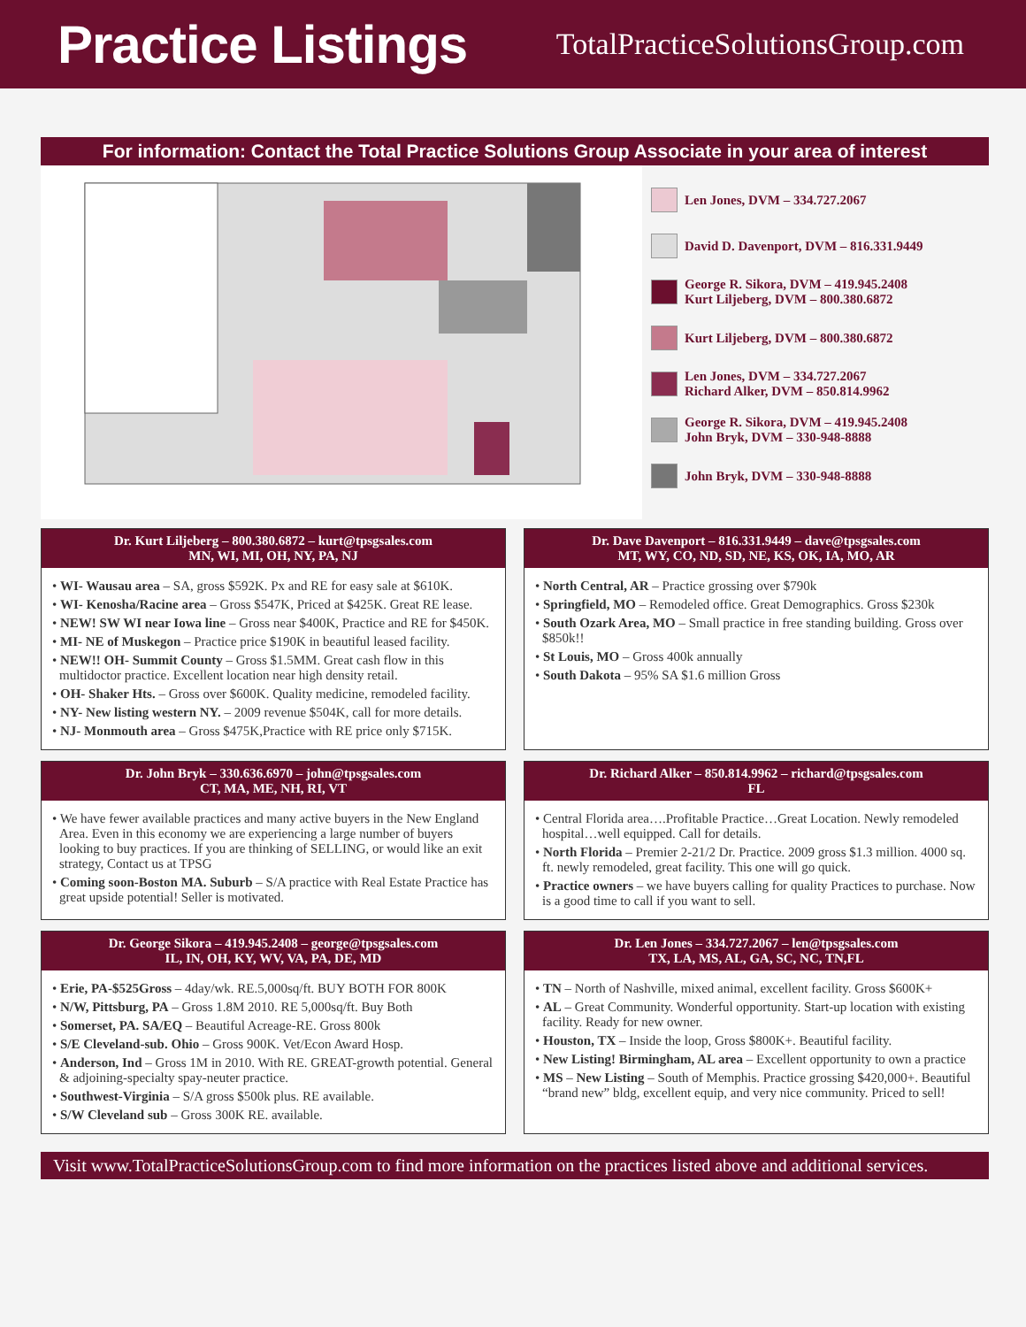Practice Listings
TotalPracticeSolutionsGroup.com
For information: Contact the Total Practice Solutions Group Associate in your area of interest
Len Jones, DVM – 334.727.2067
David D. Davenport, DVM – 816.331.9449
George R. Sikora, DVM – 419.945.2408
Kurt Liljeberg, DVM – 800.380.6872
Kurt Liljeberg, DVM – 800.380.6872
Len Jones, DVM – 334.727.2067
Richard Alker, DVM – 850.814.9962
George R. Sikora, DVM – 419.945.2408
John Bryk, DVM – 330-948-8888
John Bryk, DVM – 330-948-8888
Dr. Kurt Liljeberg – 800.380.6872 – kurt@tpsgsales.com
MN, WI, MI, OH, NY, PA, NJ
• WI- Wausau area – SA, gross $592K. Px and RE for easy sale at $610K.
• WI- Kenosha/Racine area – Gross $547K, Priced at $425K. Great RE lease.
• NEW! SW WI near Iowa line – Gross near $400K, Practice and RE for $450K.
• MI- NE of Muskegon – Practice price $190K in beautiful leased facility.
• NEW!! OH- Summit County – Gross $1.5MM. Great cash flow in this multidoctor practice. Excellent location near high density retail.
• OH- Shaker Hts. – Gross over $600K. Quality medicine, remodeled facility.
• NY- New listing western NY. – 2009 revenue $504K, call for more details.
• NJ- Monmouth area – Gross $475K,Practice with RE price only $715K.
Dr. Dave Davenport – 816.331.9449 – dave@tpsgsales.com
MT, WY, CO, ND, SD, NE, KS, OK, IA, MO, AR
• North Central, AR – Practice grossing over $790k
• Springfield, MO – Remodeled office. Great Demographics. Gross $230k
• South Ozark Area, MO – Small practice in free standing building. Gross over $850k!!
• St Louis, MO – Gross 400k annually
• South Dakota – 95% SA $1.6 million Gross
Dr. John Bryk – 330.636.6970 – john@tpsgsales.com
CT, MA, ME, NH, RI, VT
• We have fewer available practices and many active buyers in the New England Area. Even in this economy we are experiencing a large number of buyers looking to buy practices. If you are thinking of SELLING, or would like an exit strategy, Contact us at TPSG
• Coming soon-Boston MA. Suburb – S/A practice with Real Estate Practice has great upside potential! Seller is motivated.
Dr. Richard Alker – 850.814.9962 – richard@tpsgsales.com
FL
• Central Florida area….Profitable Practice…Great Location. Newly remodeled hospital…well equipped. Call for details.
• North Florida – Premier 2-21/2 Dr. Practice. 2009 gross $1.3 million. 4000 sq. ft. newly remodeled, great facility. This one will go quick.
• Practice owners – we have buyers calling for quality Practices to purchase. Now is a good time to call if you want to sell.
Dr. George Sikora – 419.945.2408 – george@tpsgsales.com
IL, IN, OH, KY, WV, VA, PA, DE, MD
• Erie, PA-$525Gross – 4day/wk. RE.5,000sq/ft. BUY BOTH FOR 800K
• N/W, Pittsburg, PA – Gross 1.8M 2010. RE 5,000sq/ft. Buy Both
• Somerset, PA. SA/EQ – Beautiful Acreage-RE. Gross 800k
• S/E Cleveland-sub. Ohio – Gross 900K. Vet/Econ Award Hosp.
• Anderson, Ind – Gross 1M in 2010. With RE. GREAT-growth potential. General & adjoining-specialty spay-neuter practice.
• Southwest-Virginia – S/A gross $500k plus. RE available.
• S/W Cleveland sub – Gross 300K RE. available.
Dr. Len Jones – 334.727.2067 – len@tpsgsales.com
TX, LA, MS, AL, GA, SC, NC, TN,FL
• TN – North of Nashville, mixed animal, excellent facility. Gross $600K+
• AL – Great Community. Wonderful opportunity. Start-up location with existing facility. Ready for new owner.
• Houston, TX – Inside the loop, Gross $800K+. Beautiful facility.
• New Listing! Birmingham, AL area – Excellent opportunity to own a practice
• MS – New Listing – South of Memphis. Practice grossing $420,000+. Beautiful “brand new” bldg, excellent equip, and very nice community. Priced to sell!
Visit www.TotalPracticeSolutionsGroup.com to find more information on the practices listed above and additional services.